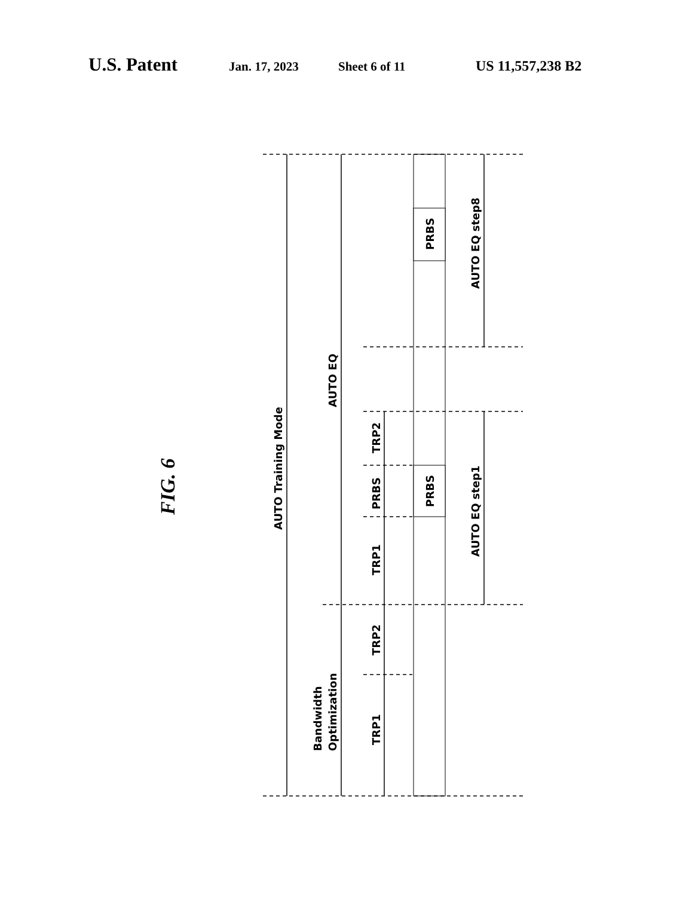U.S. Patent Jan. 17, 2023 Sheet 6 of 11 US 11,557,238 B2
AUTO Training Mode
AUTO EQ
Bandwidth
Optimization
TRP2
PRBS
TRP1
TRP2
TRP1
PRBS
PRBS
AUTO EQ step8
AUTO EQ step1
FIG. 6